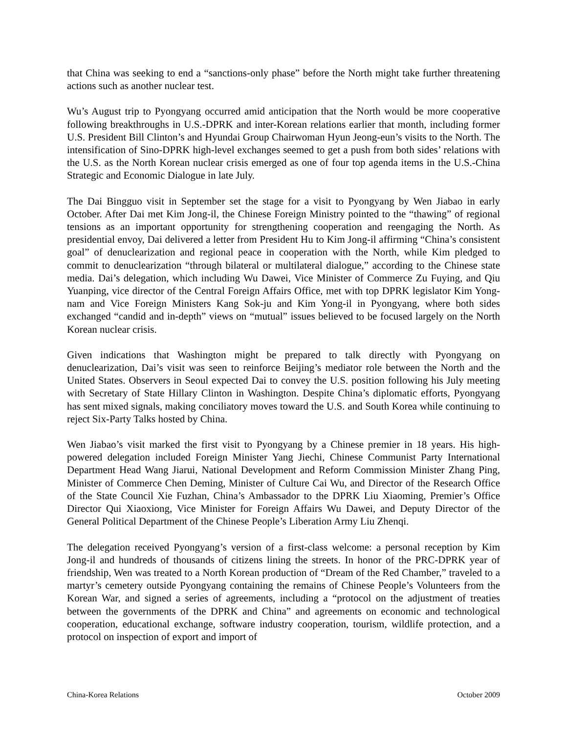that China was seeking to end a “sanctions-only phase” before the North might take further threatening actions such as another nuclear test.
Wu’s August trip to Pyongyang occurred amid anticipation that the North would be more cooperative following breakthroughs in U.S.-DPRK and inter-Korean relations earlier that month, including former U.S. President Bill Clinton’s and Hyundai Group Chairwoman Hyun Jeong-eun’s visits to the North. The intensification of Sino-DPRK high-level exchanges seemed to get a push from both sides’ relations with the U.S. as the North Korean nuclear crisis emerged as one of four top agenda items in the U.S.-China Strategic and Economic Dialogue in late July.
The Dai Bingguo visit in September set the stage for a visit to Pyongyang by Wen Jiabao in early October. After Dai met Kim Jong-il, the Chinese Foreign Ministry pointed to the “thawing” of regional tensions as an important opportunity for strengthening cooperation and reengaging the North. As presidential envoy, Dai delivered a letter from President Hu to Kim Jong-il affirming “China’s consistent goal” of denuclearization and regional peace in cooperation with the North, while Kim pledged to commit to denuclearization “through bilateral or multilateral dialogue,” according to the Chinese state media. Dai’s delegation, which including Wu Dawei, Vice Minister of Commerce Zu Fuying, and Qiu Yuanping, vice director of the Central Foreign Affairs Office, met with top DPRK legislator Kim Yong-nam and Vice Foreign Ministers Kang Sok-ju and Kim Yong-il in Pyongyang, where both sides exchanged “candid and in-depth” views on “mutual” issues believed to be focused largely on the North Korean nuclear crisis.
Given indications that Washington might be prepared to talk directly with Pyongyang on denuclearization, Dai’s visit was seen to reinforce Beijing’s mediator role between the North and the United States. Observers in Seoul expected Dai to convey the U.S. position following his July meeting with Secretary of State Hillary Clinton in Washington. Despite China’s diplomatic efforts, Pyongyang has sent mixed signals, making conciliatory moves toward the U.S. and South Korea while continuing to reject Six-Party Talks hosted by China.
Wen Jiabao’s visit marked the first visit to Pyongyang by a Chinese premier in 18 years. His high-powered delegation included Foreign Minister Yang Jiechi, Chinese Communist Party International Department Head Wang Jiarui, National Development and Reform Commission Minister Zhang Ping, Minister of Commerce Chen Deming, Minister of Culture Cai Wu, and Director of the Research Office of the State Council Xie Fuzhan, China’s Ambassador to the DPRK Liu Xiaoming, Premier’s Office Director Qui Xiaoxiong, Vice Minister for Foreign Affairs Wu Dawei, and Deputy Director of the General Political Department of the Chinese People’s Liberation Army Liu Zhenqi.
The delegation received Pyongyang’s version of a first-class welcome: a personal reception by Kim Jong-il and hundreds of thousands of citizens lining the streets. In honor of the PRC-DPRK year of friendship, Wen was treated to a North Korean production of “Dream of the Red Chamber,” traveled to a martyr’s cemetery outside Pyongyang containing the remains of Chinese People’s Volunteers from the Korean War, and signed a series of agreements, including a “protocol on the adjustment of treaties between the governments of the DPRK and China” and agreements on economic and technological cooperation, educational exchange, software industry cooperation, tourism, wildlife protection, and a protocol on inspection of export and import of
China-Korea Relations October 2009